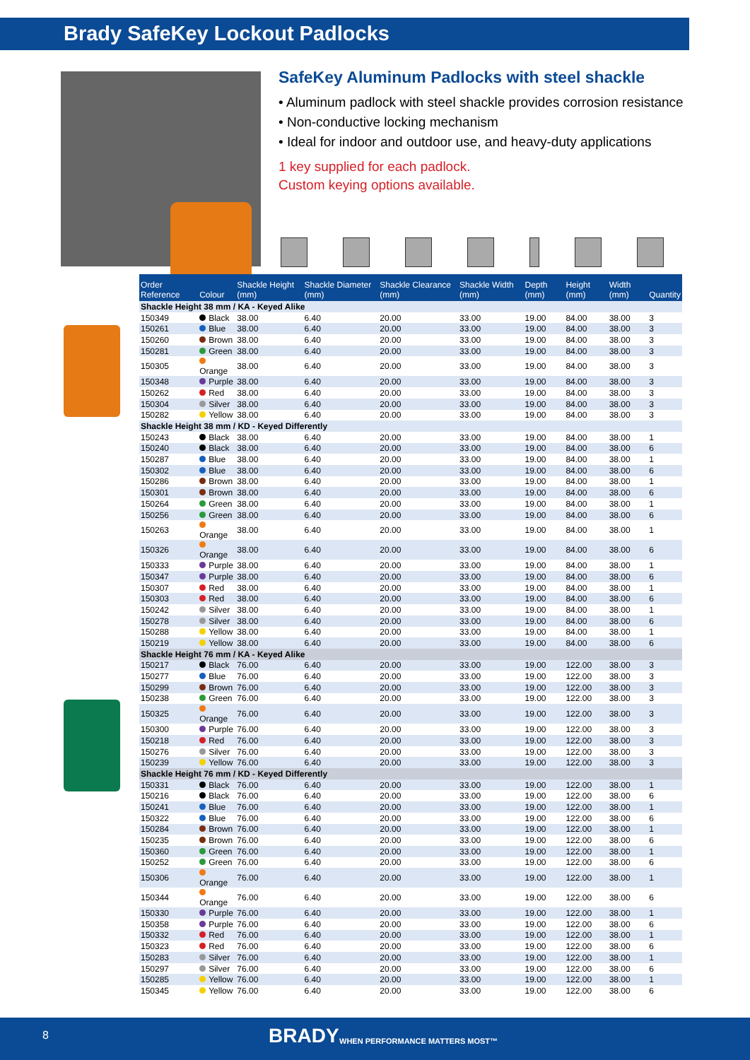Brady SafeKey Lockout Padlocks
SafeKey Aluminum Padlocks with steel shackle
• Aluminum padlock with steel shackle provides corrosion resistance
• Non-conductive locking mechanism
• Ideal for indoor and outdoor use, and heavy-duty applications
1 key supplied for each padlock.
Custom keying options available.
| Order Reference | Colour | Shackle Height (mm) | Shackle Diameter (mm) | Shackle Clearance (mm) | Shackle Width (mm) | Depth (mm) | Height (mm) | Width (mm) | Quantity |
| --- | --- | --- | --- | --- | --- | --- | --- | --- | --- |
| Shackle Height 38 mm / KA - Keyed Alike | | | | | | | | | |
| 150349 | Black | 38.00 | 6.40 | 20.00 | 33.00 | 19.00 | 84.00 | 38.00 | 3 |
| 150261 | Blue | 38.00 | 6.40 | 20.00 | 33.00 | 19.00 | 84.00 | 38.00 | 3 |
| 150260 | Brown | 38.00 | 6.40 | 20.00 | 33.00 | 19.00 | 84.00 | 38.00 | 3 |
| 150281 | Green | 38.00 | 6.40 | 20.00 | 33.00 | 19.00 | 84.00 | 38.00 | 3 |
| 150305 | Orange | 38.00 | 6.40 | 20.00 | 33.00 | 19.00 | 84.00 | 38.00 | 3 |
| 150348 | Purple | 38.00 | 6.40 | 20.00 | 33.00 | 19.00 | 84.00 | 38.00 | 3 |
| 150262 | Red | 38.00 | 6.40 | 20.00 | 33.00 | 19.00 | 84.00 | 38.00 | 3 |
| 150304 | Silver | 38.00 | 6.40 | 20.00 | 33.00 | 19.00 | 84.00 | 38.00 | 3 |
| 150282 | Yellow | 38.00 | 6.40 | 20.00 | 33.00 | 19.00 | 84.00 | 38.00 | 3 |
| Shackle Height 38 mm / KD - Keyed Differently | | | | | | | | | |
| 150243 | Black | 38.00 | 6.40 | 20.00 | 33.00 | 19.00 | 84.00 | 38.00 | 1 |
| 150240 | Black | 38.00 | 6.40 | 20.00 | 33.00 | 19.00 | 84.00 | 38.00 | 6 |
| 150287 | Blue | 38.00 | 6.40 | 20.00 | 33.00 | 19.00 | 84.00 | 38.00 | 1 |
| 150302 | Blue | 38.00 | 6.40 | 20.00 | 33.00 | 19.00 | 84.00 | 38.00 | 6 |
| 150286 | Brown | 38.00 | 6.40 | 20.00 | 33.00 | 19.00 | 84.00 | 38.00 | 1 |
| 150301 | Brown | 38.00 | 6.40 | 20.00 | 33.00 | 19.00 | 84.00 | 38.00 | 6 |
| 150264 | Green | 38.00 | 6.40 | 20.00 | 33.00 | 19.00 | 84.00 | 38.00 | 1 |
| 150256 | Green | 38.00 | 6.40 | 20.00 | 33.00 | 19.00 | 84.00 | 38.00 | 6 |
| 150263 | Orange | 38.00 | 6.40 | 20.00 | 33.00 | 19.00 | 84.00 | 38.00 | 1 |
| 150326 | Orange | 38.00 | 6.40 | 20.00 | 33.00 | 19.00 | 84.00 | 38.00 | 6 |
| 150333 | Purple | 38.00 | 6.40 | 20.00 | 33.00 | 19.00 | 84.00 | 38.00 | 1 |
| 150347 | Purple | 38.00 | 6.40 | 20.00 | 33.00 | 19.00 | 84.00 | 38.00 | 6 |
| 150307 | Red | 38.00 | 6.40 | 20.00 | 33.00 | 19.00 | 84.00 | 38.00 | 1 |
| 150303 | Red | 38.00 | 6.40 | 20.00 | 33.00 | 19.00 | 84.00 | 38.00 | 6 |
| 150242 | Silver | 38.00 | 6.40 | 20.00 | 33.00 | 19.00 | 84.00 | 38.00 | 1 |
| 150278 | Silver | 38.00 | 6.40 | 20.00 | 33.00 | 19.00 | 84.00 | 38.00 | 6 |
| 150288 | Yellow | 38.00 | 6.40 | 20.00 | 33.00 | 19.00 | 84.00 | 38.00 | 1 |
| 150219 | Yellow | 38.00 | 6.40 | 20.00 | 33.00 | 19.00 | 84.00 | 38.00 | 6 |
| Shackle Height 76 mm / KA - Keyed Alike | | | | | | | | | |
| 150217 | Black | 76.00 | 6.40 | 20.00 | 33.00 | 19.00 | 122.00 | 38.00 | 3 |
| 150277 | Blue | 76.00 | 6.40 | 20.00 | 33.00 | 19.00 | 122.00 | 38.00 | 3 |
| 150299 | Brown | 76.00 | 6.40 | 20.00 | 33.00 | 19.00 | 122.00 | 38.00 | 3 |
| 150238 | Green | 76.00 | 6.40 | 20.00 | 33.00 | 19.00 | 122.00 | 38.00 | 3 |
| 150325 | Orange | 76.00 | 6.40 | 20.00 | 33.00 | 19.00 | 122.00 | 38.00 | 3 |
| 150300 | Purple | 76.00 | 6.40 | 20.00 | 33.00 | 19.00 | 122.00 | 38.00 | 3 |
| 150218 | Red | 76.00 | 6.40 | 20.00 | 33.00 | 19.00 | 122.00 | 38.00 | 3 |
| 150276 | Silver | 76.00 | 6.40 | 20.00 | 33.00 | 19.00 | 122.00 | 38.00 | 3 |
| 150239 | Yellow | 76.00 | 6.40 | 20.00 | 33.00 | 19.00 | 122.00 | 38.00 | 3 |
| Shackle Height 76 mm / KD - Keyed Differently | | | | | | | | | |
| 150331 | Black | 76.00 | 6.40 | 20.00 | 33.00 | 19.00 | 122.00 | 38.00 | 1 |
| 150216 | Black | 76.00 | 6.40 | 20.00 | 33.00 | 19.00 | 122.00 | 38.00 | 6 |
| 150241 | Blue | 76.00 | 6.40 | 20.00 | 33.00 | 19.00 | 122.00 | 38.00 | 1 |
| 150322 | Blue | 76.00 | 6.40 | 20.00 | 33.00 | 19.00 | 122.00 | 38.00 | 6 |
| 150284 | Brown | 76.00 | 6.40 | 20.00 | 33.00 | 19.00 | 122.00 | 38.00 | 1 |
| 150235 | Brown | 76.00 | 6.40 | 20.00 | 33.00 | 19.00 | 122.00 | 38.00 | 6 |
| 150360 | Green | 76.00 | 6.40 | 20.00 | 33.00 | 19.00 | 122.00 | 38.00 | 1 |
| 150252 | Green | 76.00 | 6.40 | 20.00 | 33.00 | 19.00 | 122.00 | 38.00 | 6 |
| 150306 | Orange | 76.00 | 6.40 | 20.00 | 33.00 | 19.00 | 122.00 | 38.00 | 1 |
| 150344 | Orange | 76.00 | 6.40 | 20.00 | 33.00 | 19.00 | 122.00 | 38.00 | 6 |
| 150330 | Purple | 76.00 | 6.40 | 20.00 | 33.00 | 19.00 | 122.00 | 38.00 | 1 |
| 150358 | Purple | 76.00 | 6.40 | 20.00 | 33.00 | 19.00 | 122.00 | 38.00 | 6 |
| 150332 | Red | 76.00 | 6.40 | 20.00 | 33.00 | 19.00 | 122.00 | 38.00 | 1 |
| 150323 | Red | 76.00 | 6.40 | 20.00 | 33.00 | 19.00 | 122.00 | 38.00 | 6 |
| 150283 | Silver | 76.00 | 6.40 | 20.00 | 33.00 | 19.00 | 122.00 | 38.00 | 1 |
| 150297 | Silver | 76.00 | 6.40 | 20.00 | 33.00 | 19.00 | 122.00 | 38.00 | 6 |
| 150285 | Yellow | 76.00 | 6.40 | 20.00 | 33.00 | 19.00 | 122.00 | 38.00 | 1 |
| 150345 | Yellow | 76.00 | 6.40 | 20.00 | 33.00 | 19.00 | 122.00 | 38.00 | 6 |
8 BRADY WHEN PERFORMANCE MATTERS MOST™